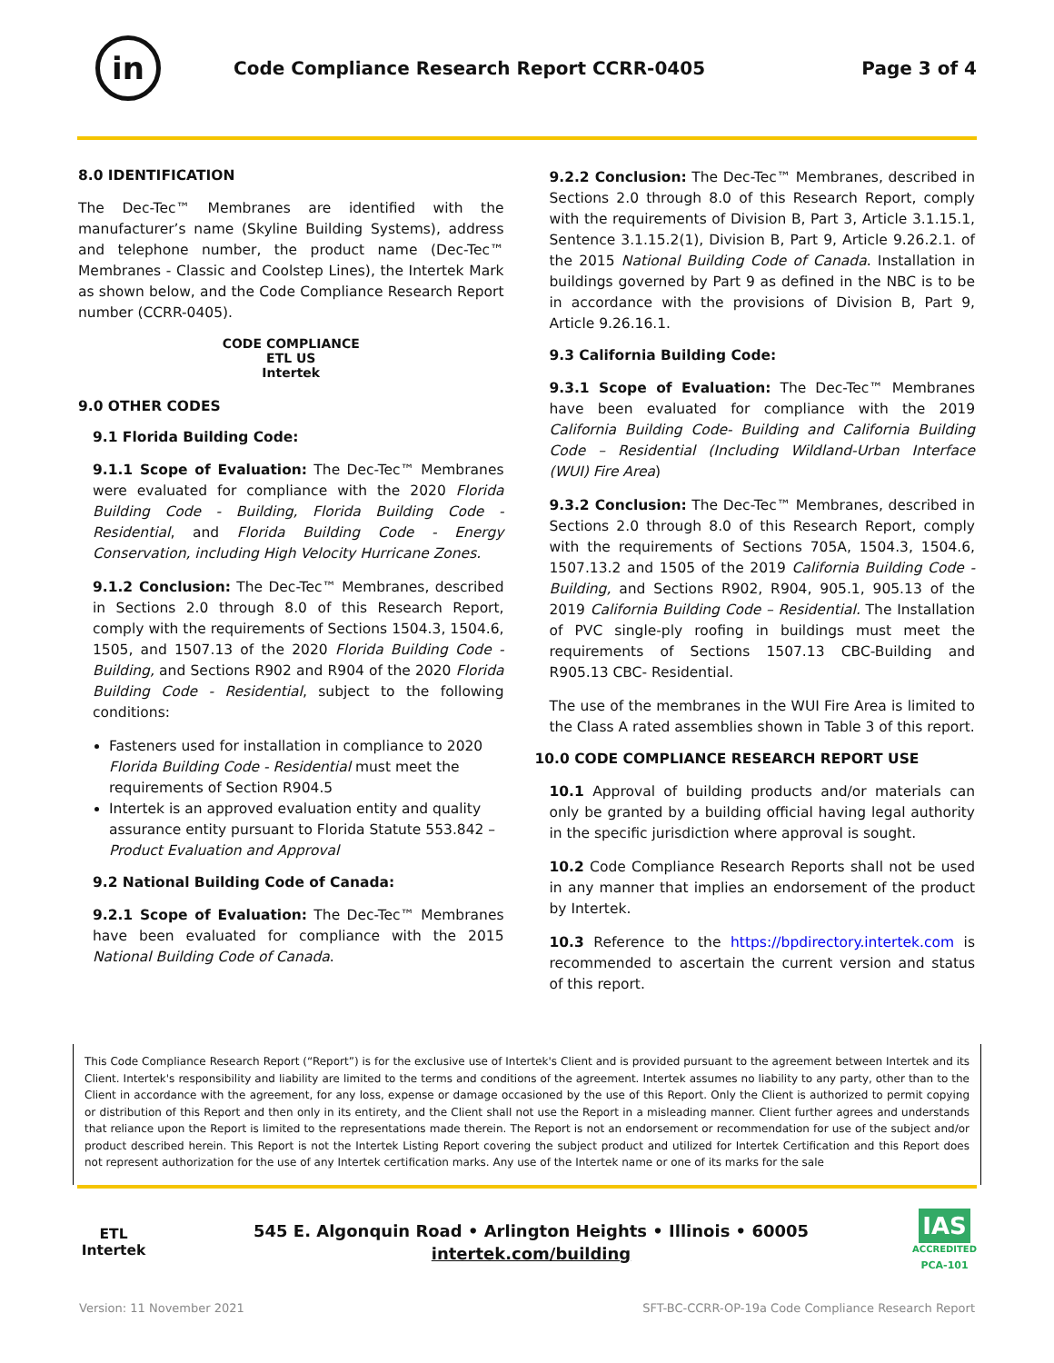in
Code Compliance Research Report CCRR-0405
Page 3 of 4
8.0 IDENTIFICATION
The Dec-Tec™ Membranes are identified with the manufacturer’s name (Skyline Building Systems), address and telephone number, the product name (Dec-Tec™ Membranes - Classic and Coolstep Lines), the Intertek Mark as shown below, and the Code Compliance Research Report number (CCRR-0405).
CODE COMPLIANCE
ETL US
Intertek
9.0 OTHER CODES
9.1 Florida Building Code:
9.1.1 Scope of Evaluation: The Dec-Tec™ Membranes were evaluated for compliance with the 2020 Florida Building Code - Building, Florida Building Code - Residential, and Florida Building Code - Energy Conservation, including High Velocity Hurricane Zones.
9.1.2 Conclusion: The Dec-Tec™ Membranes, described in Sections 2.0 through 8.0 of this Research Report, comply with the requirements of Sections 1504.3, 1504.6, 1505, and 1507.13 of the 2020 Florida Building Code - Building, and Sections R902 and R904 of the 2020 Florida Building Code - Residential, subject to the following conditions:
Fasteners used for installation in compliance to 2020 Florida Building Code - Residential must meet the requirements of Section R904.5
Intertek is an approved evaluation entity and quality assurance entity pursuant to Florida Statute 553.842 – Product Evaluation and Approval
9.2 National Building Code of Canada:
9.2.1 Scope of Evaluation: The Dec-Tec™ Membranes have been evaluated for compliance with the 2015 National Building Code of Canada.
9.2.2 Conclusion: The Dec-Tec™ Membranes, described in Sections 2.0 through 8.0 of this Research Report, comply with the requirements of Division B, Part 3, Article 3.1.15.1, Sentence 3.1.15.2(1), Division B, Part 9, Article 9.26.2.1. of the 2015 National Building Code of Canada. Installation in buildings governed by Part 9 as defined in the NBC is to be in accordance with the provisions of Division B, Part 9, Article 9.26.16.1.
9.3 California Building Code:
9.3.1 Scope of Evaluation: The Dec-Tec™ Membranes have been evaluated for compliance with the 2019 California Building Code- Building and California Building Code – Residential (Including Wildland-Urban Interface (WUI) Fire Area)
9.3.2 Conclusion: The Dec-Tec™ Membranes, described in Sections 2.0 through 8.0 of this Research Report, comply with the requirements of Sections 705A, 1504.3, 1504.6, 1507.13.2 and 1505 of the 2019 California Building Code - Building, and Sections R902, R904, 905.1, 905.13 of the 2019 California Building Code – Residential. The Installation of PVC single-ply roofing in buildings must meet the requirements of Sections 1507.13 CBC-Building and R905.13 CBC- Residential.
The use of the membranes in the WUI Fire Area is limited to the Class A rated assemblies shown in Table 3 of this report.
10.0 CODE COMPLIANCE RESEARCH REPORT USE
10.1 Approval of building products and/or materials can only be granted by a building official having legal authority in the specific jurisdiction where approval is sought.
10.2 Code Compliance Research Reports shall not be used in any manner that implies an endorsement of the product by Intertek.
10.3 Reference to the https://bpdirectory.intertek.com is recommended to ascertain the current version and status of this report.
This Code Compliance Research Report (“Report”) is for the exclusive use of Intertek's Client and is provided pursuant to the agreement between Intertek and its Client. Intertek's responsibility and liability are limited to the terms and conditions of the agreement. Intertek assumes no liability to any party, other than to the Client in accordance with the agreement, for any loss, expense or damage occasioned by the use of this Report. Only the Client is authorized to permit copying or distribution of this Report and then only in its entirety, and the Client shall not use the Report in a misleading manner. Client further agrees and understands that reliance upon the Report is limited to the representations made therein. The Report is not an endorsement or recommendation for use of the subject and/or product described herein. This Report is not the Intertek Listing Report covering the subject product and utilized for Intertek Certification and this Report does not represent authorization for the use of any Intertek certification marks. Any use of the Intertek name or one of its marks for the sale
ETL
Intertek
545 E. Algonquin Road • Arlington Heights • Illinois • 60005
intertek.com/building
IAS
ACCREDITED
PCA-101
Version: 11 November 2021 SFT-BC-CCRR-OP-19a Code Compliance Research Report